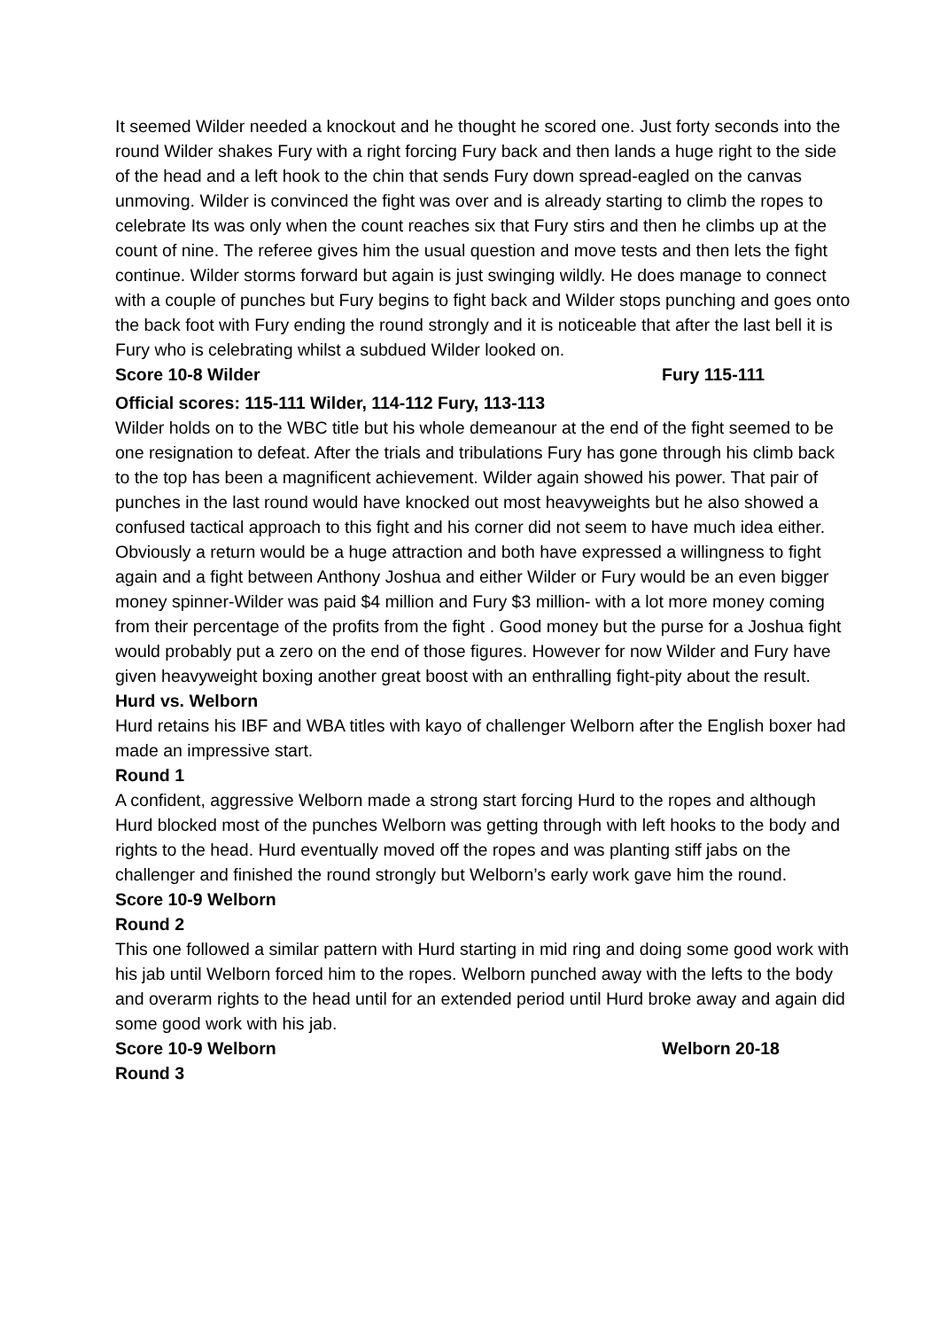It seemed Wilder needed a knockout and he thought he scored one. Just forty seconds into the round Wilder shakes Fury with a right forcing Fury back and then lands a huge right to the side of the head and a left hook to the chin that sends Fury down spread-eagled on the canvas unmoving. Wilder is convinced the fight was over and is already starting to climb the ropes to celebrate Its was only when the count reaches six that Fury stirs and then he climbs up at the count of nine. The referee gives him the usual question and move tests and then lets the fight continue. Wilder storms forward but again is just swinging wildly. He does manage to connect with a couple of punches but Fury begins to fight back and Wilder stops punching and goes onto the back foot with Fury ending the round strongly and it is noticeable that after the last bell it is Fury who is celebrating whilst a subdued Wilder looked on.
Score 10-8 Wilder Fury 115-111
Official scores: 115-111 Wilder, 114-112 Fury, 113-113
Wilder holds on to the WBC title but his whole demeanour at the end of the fight seemed to be one resignation to defeat. After the trials and tribulations Fury has gone through his climb back to the top has been a magnificent achievement. Wilder again showed his power. That pair of punches in the last round would have knocked out most heavyweights but he also showed a confused tactical approach to this fight and his corner did not seem to have much idea either. Obviously a return would be a huge attraction and both have expressed a willingness to fight again and a fight between Anthony Joshua and either Wilder or Fury would be an even bigger money spinner-Wilder was paid $4 million and Fury $3 million- with a lot more money coming from their percentage of the profits from the fight . Good money but the purse for a Joshua fight would probably put a zero on the end of those figures. However for now Wilder and Fury have given heavyweight boxing another great boost with an enthralling fight-pity about the result.
Hurd vs. Welborn
Hurd retains his IBF and WBA titles with kayo of challenger Welborn after the English boxer had made an impressive start.
Round 1
A confident, aggressive Welborn made a strong start forcing Hurd to the ropes and although Hurd blocked most of the punches Welborn was getting through with left hooks to the body and rights to the head. Hurd eventually moved off the ropes and was planting stiff jabs on the challenger and finished the round strongly but Welborn’s early work gave him the round.
Score 10-9 Welborn
Round 2
This one followed a similar pattern with Hurd starting in mid ring and doing some good work with his jab until Welborn forced him to the ropes. Welborn punched away with the lefts to the body and overarm rights to the head until for an extended period until Hurd broke away and again did some good work with his jab.
Score 10-9 Welborn Welborn 20-18
Round 3